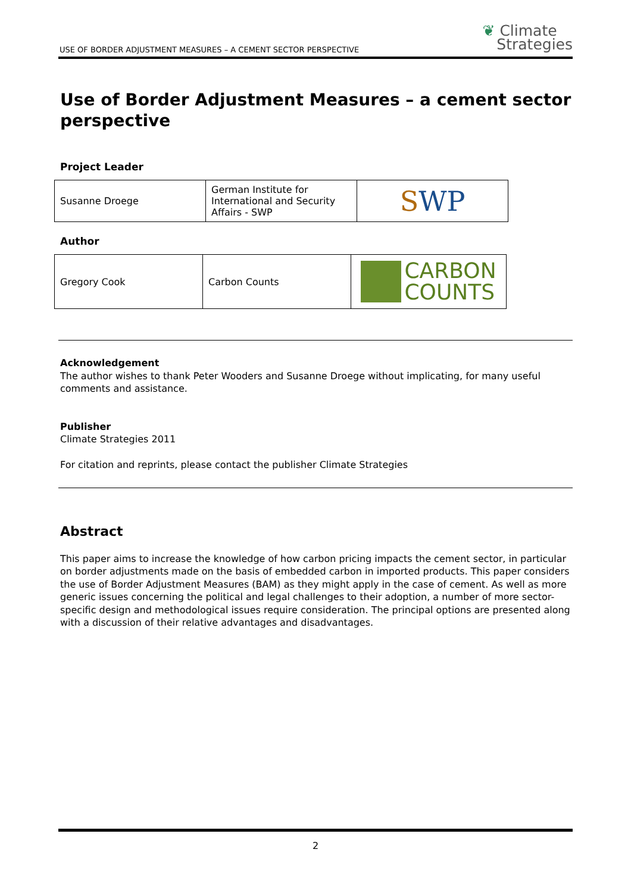USE OF BORDER ADJUSTMENT MEASURES – A CEMENT SECTOR PERSPECTIVE
❦ Climate
Strategies
Use of Border Adjustment Measures – a cement sector perspective
Project Leader
| Susanne Droege | German Institute for International and Security Affairs - SWP | S WP |
Author
| Gregory Cook | Carbon Counts | CARBON COUNTS |
Acknowledgement
The author wishes to thank Peter Wooders and Susanne Droege without implicating, for many useful comments and assistance.
Publisher
Climate Strategies 2011
For citation and reprints, please contact the publisher Climate Strategies
Abstract
This paper aims to increase the knowledge of how carbon pricing impacts the cement sector, in particular on border adjustments made on the basis of embedded carbon in imported products. This paper considers the use of Border Adjustment Measures (BAM) as they might apply in the case of cement. As well as more generic issues concerning the political and legal challenges to their adoption, a number of more sector-specific design and methodological issues require consideration. The principal options are presented along with a discussion of their relative advantages and disadvantages.
2